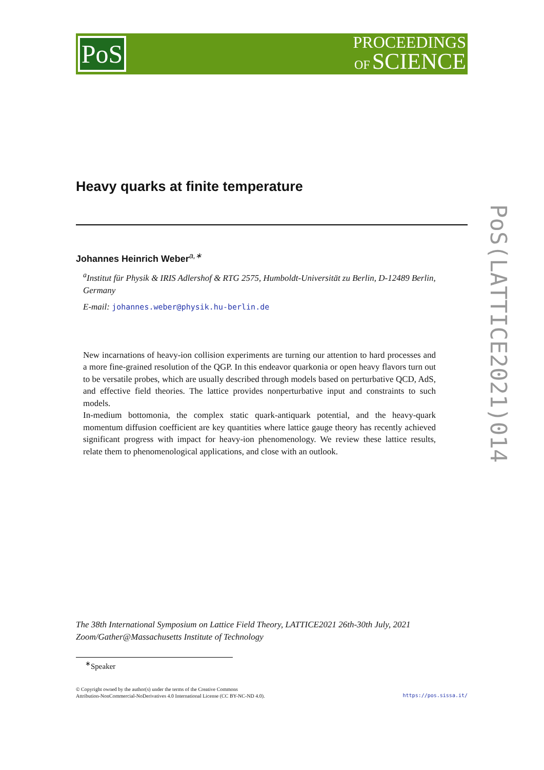PoS
PROCEEDINGS
OF SCIENCE
PoS(LATTICE2021)014
Heavy quarks at finite temperature
Johannes Heinrich Weber<sup>a,∗</sup>
<sup>a</sup> Institut für Physik & IRIS Adlershof & RTG 2575, Humboldt-Universität zu Berlin, D-12489 Berlin, Germany
E-mail: johannes.weber@physik.hu-berlin.de
New incarnations of heavy-ion collision experiments are turning our attention to hard processes and a more fine-grained resolution of the QGP. In this endeavor quarkonia or open heavy flavors turn out to be versatile probes, which are usually described through models based on perturbative QCD, AdS, and effective field theories. The lattice provides nonperturbative input and constraints to such models.
In-medium bottomonia, the complex static quark-antiquark potential, and the heavy-quark momentum diffusion coefficient are key quantities where lattice gauge theory has recently achieved significant progress with impact for heavy-ion phenomenology. We review these lattice results, relate them to phenomenological applications, and close with an outlook.
The 38th International Symposium on Lattice Field Theory, LATTICE2021 26th-30th July, 2021
Zoom/Gather@Massachusetts Institute of Technology
<sup>∗</sup>Speaker
© Copyright owned by the author(s) under the terms of the Creative Commons
Attribution-NonCommercial-NoDerivatives 4.0 International License (CC BY-NC-ND 4.0).
https://pos.sissa.it/